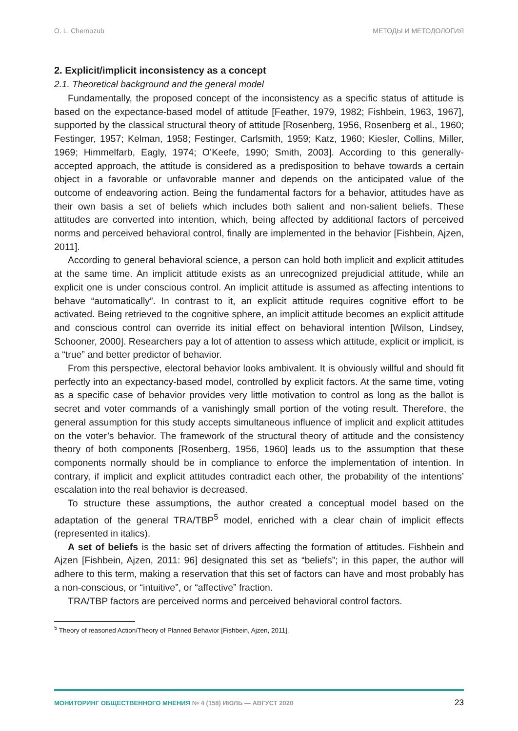O. L. Chernozub МЕТОДЫ И МЕТОДОЛОГИЯ
2. Explicit/implicit inconsistency as a concept
2.1. Theoretical background and the general model
Fundamentally, the proposed concept of the inconsistency as a specific status of attitude is based on the expectance-based model of attitude [Feather, 1979, 1982; Fishbein, 1963, 1967], supported by the classical structural theory of attitude [Rosenberg, 1956, Rosenberg et al., 1960; Festinger, 1957; Kelman, 1958; Festinger, Carlsmith, 1959; Katz, 1960; Kiesler, Collins, Miller, 1969; Himmelfarb, Eagly, 1974; O’Keefe, 1990; Smith, 2003]. According to this generally-accepted approach, the attitude is considered as a predisposition to behave towards a certain object in a favorable or unfavorable manner and depends on the anticipated value of the outcome of endeavoring action. Being the fundamental factors for a behavior, attitudes have as their own basis a set of beliefs which includes both salient and non-salient beliefs. These attitudes are converted into intention, which, being affected by additional factors of perceived norms and perceived behavioral control, finally are implemented in the behavior [Fishbein, Ajzen, 2011].
According to general behavioral science, a person can hold both implicit and explicit attitudes at the same time. An implicit attitude exists as an unrecognized prejudicial attitude, while an explicit one is under conscious control. An implicit attitude is assumed as affecting intentions to behave “automatically”. In contrast to it, an explicit attitude requires cognitive effort to be activated. Being retrieved to the cognitive sphere, an implicit attitude becomes an explicit attitude and conscious control can override its initial effect on behavioral intention [Wilson, Lindsey, Schooner, 2000]. Researchers pay a lot of attention to assess which attitude, explicit or implicit, is a “true” and better predictor of behavior.
From this perspective, electoral behavior looks ambivalent. It is obviously willful and should fit perfectly into an expectancy-based model, controlled by explicit factors. At the same time, voting as a specific case of behavior provides very little motivation to control as long as the ballot is secret and voter commands of a vanishingly small portion of the voting result. Therefore, the general assumption for this study accepts simultaneous influence of implicit and explicit attitudes on the voter’s behavior. The framework of the structural theory of attitude and the consistency theory of both components [Rosenberg, 1956, 1960] leads us to the assumption that these components normally should be in compliance to enforce the implementation of intention. In contrary, if implicit and explicit attitudes contradict each other, the probability of the intentions’ escalation into the real behavior is decreased.
To structure these assumptions, the author created a conceptual model based on the adaptation of the general TRA/TBP<sup>5</sup> model, enriched with a clear chain of implicit effects (represented in italics).
A set of beliefs is the basic set of drivers affecting the formation of attitudes. Fishbein and Ajzen [Fishbein, Ajzen, 2011: 96] designated this set as “beliefs”; in this paper, the author will adhere to this term, making a reservation that this set of factors can have and most probably has a non-conscious, or “intuitive”, or “affective” fraction.
TRA/TBP factors are perceived norms and perceived behavioral control factors.
<sup>5</sup> Theory of reasoned Action/Theory of Planned Behavior [Fishbein, Ajzen, 2011].
МОНИТОРИНГ ОБЩЕСТВЕННОГО МНЕНИЯ № 4 (158) ИЮЛЬ — АВГУСТ 2020 23